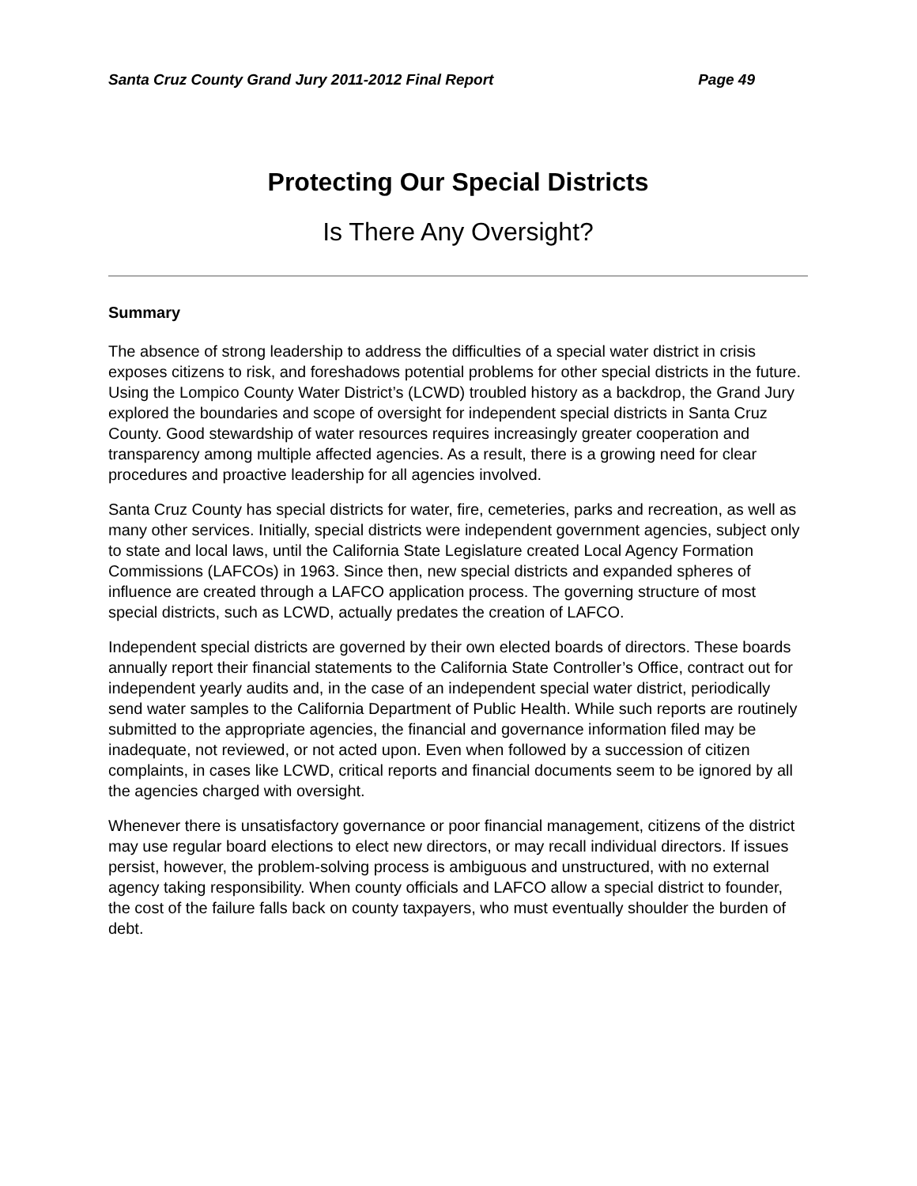Santa Cruz County Grand Jury 2011-2012 Final Report Page 49
Protecting Our Special Districts
Is There Any Oversight?
Summary
The absence of strong leadership to address the difficulties of a special water district in crisis exposes citizens to risk, and foreshadows potential problems for other special districts in the future. Using the Lompico County Water District’s (LCWD) troubled history as a backdrop, the Grand Jury explored the boundaries and scope of oversight for independent special districts in Santa Cruz County. Good stewardship of water resources requires increasingly greater cooperation and transparency among multiple affected agencies. As a result, there is a growing need for clear procedures and proactive leadership for all agencies involved.
Santa Cruz County has special districts for water, fire, cemeteries, parks and recreation, as well as many other services. Initially, special districts were independent government agencies, subject only to state and local laws, until the California State Legislature created Local Agency Formation Commissions (LAFCOs) in 1963. Since then, new special districts and expanded spheres of influence are created through a LAFCO application process. The governing structure of most special districts, such as LCWD, actually predates the creation of LAFCO.
Independent special districts are governed by their own elected boards of directors. These boards annually report their financial statements to the California State Controller’s Office, contract out for independent yearly audits and, in the case of an independent special water district, periodically send water samples to the California Department of Public Health. While such reports are routinely submitted to the appropriate agencies, the financial and governance information filed may be inadequate, not reviewed, or not acted upon. Even when followed by a succession of citizen complaints, in cases like LCWD, critical reports and financial documents seem to be ignored by all the agencies charged with oversight.
Whenever there is unsatisfactory governance or poor financial management, citizens of the district may use regular board elections to elect new directors, or may recall individual directors. If issues persist, however, the problem-solving process is ambiguous and unstructured, with no external agency taking responsibility. When county officials and LAFCO allow a special district to founder, the cost of the failure falls back on county taxpayers, who must eventually shoulder the burden of debt.